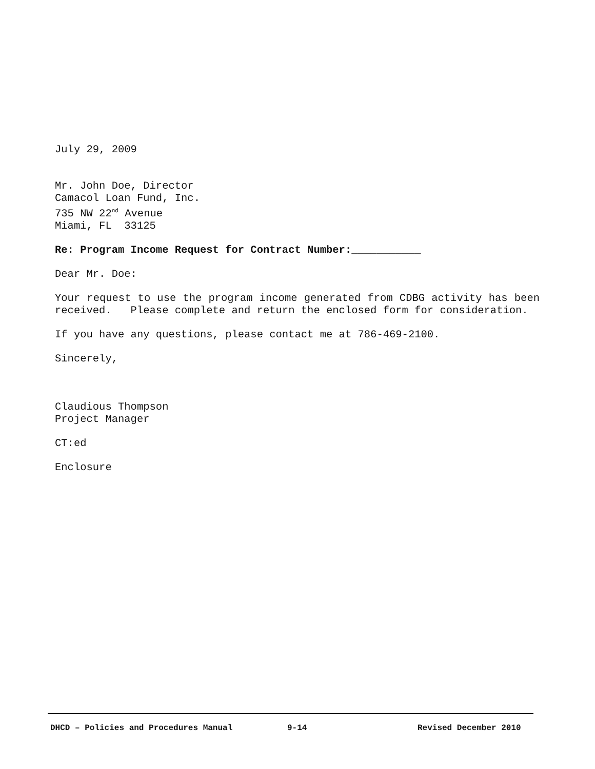July 29, 2009
Mr. John Doe, Director
Camacol Loan Fund, Inc.
735 NW 22<sup>nd</sup> Avenue
Miami, FL 33125
Re: Program Income Request for Contract Number:___________
Dear Mr. Doe:
Your request to use the program income generated from CDBG activity has been received. Please complete and return the enclosed form for consideration.
If you have any questions, please contact me at 786-469-2100.
Sincerely,
Claudious Thompson
Project Manager
CT:ed
Enclosure
DHCD – Policies and Procedures Manual 9-14 Revised December 2010